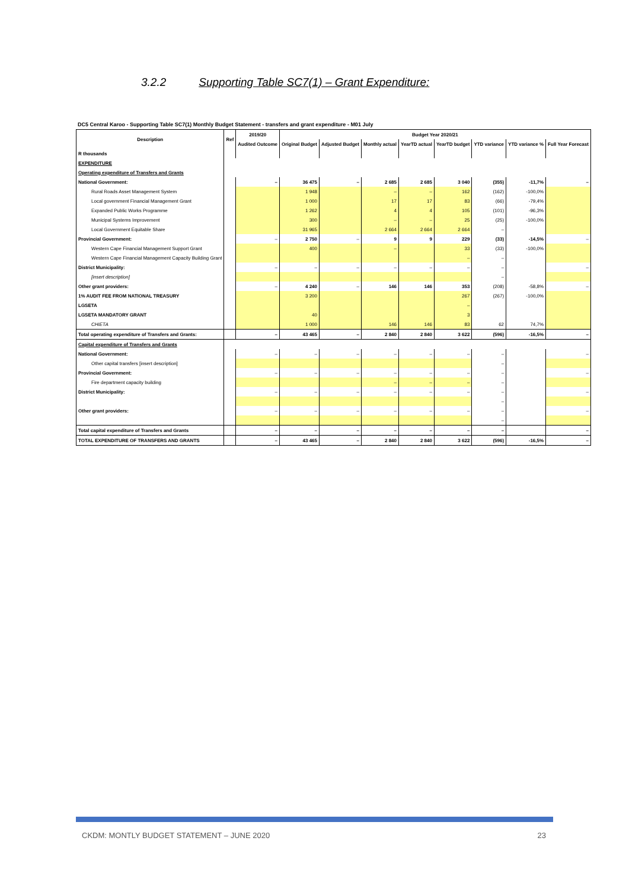3.2.2 Supporting Table SC7(1) – Grant Expenditure:
DC5 Central Karoo - Supporting Table SC7(1) Monthly Budget Statement - transfers and grant expenditure - M01 July
| Description | Ref | 2019/20 | Budget Year 2020/21 | | | | | | | |
| --- | --- | --- | --- | --- | --- | --- | --- | --- | --- | --- |
| | | Audited Outcome | Original Budget | Adjusted Budget | Monthly actual | YearTD actual | YearTD budget | YTD variance | YTD variance % | Full Year Forecast |
| R thousands | | | | | | | | | | |
| EXPENDITURE | | | | | | | | | | |
| Operating expenditure of Transfers and Grants | | | | | | | | | | |
| National Government: | | – | 36 475 | – | 2 685 | 2 685 | 3 040 | (355) | -11,7% | – |
| Rural Roads Asset Management System | | | 1 948 | | – | – | 162 | (162) | -100,0% | |
| Local government Financial Management Grant | | | 1 000 | | 17 | 17 | 83 | (66) | -79,4% | |
| Expanded Public Works Programme | | | 1 262 | | 4 | 4 | 105 | (101) | -96,3% | |
| Municipal Systems Improvement | | | 300 | | – | – | 25 | (25) | -100,0% | |
| Local Government Equitable Share | | | 31 965 | | 2 664 | 2 664 | 2 664 | – | | |
| Provincial Government: | | – | 2 750 | – | 9 | 9 | 229 | (33) | -14,5% | – |
| Western Cape Financial Management Support Grant | | | 400 | | – | | 33 | (33) | -100,0% | |
| Western Cape Financial Management Capacity Building Grant | | | | | | | – | – | | |
| District Municipality: | | – | – | – | – | – | – | – | | – |
| [insert description] | | | | | | | | – | | |
| Other grant providers: | | – | 4 240 | – | 146 | 146 | 353 | (208) | -58,8% | – |
| 1% AUDIT FEE FROM NATIONAL TREASURY | | | 3 200 | | | | 267 | (267) | -100,0% | |
| LGSETA | | | | | | | – | | | |
| LGSETA MANDATORY GRANT | | | 40 | | | | 3 | | | |
| CHIETA | | | 1 000 | | 146 | 146 | 83 | 62 | 74,7% | |
| Total operating expenditure of Transfers and Grants: | | – | 43 465 | – | 2 840 | 2 840 | 3 622 | (596) | -16,5% | – |
| Capital expenditure of Transfers and Grants | | | | | | | | | | |
| National Government: | | – | – | – | – | – | – | – | | – |
| Other capital transfers [insert description] | | | | | | | | – | | |
| Provincial Government: | | – | – | – | – | – | – | – | | – |
| Fire department capacity building | | | | | – | – | – | – | | |
| District Municipality: | | – | – | – | – | – | – | – | | – |
| | | | | | | | | – | | |
| Other grant providers: | | – | – | – | – | – | – | – | | – |
| | | | | | | | | – | | |
| Total capital expenditure of Transfers and Grants | | – | – | – | – | – | – | – | | – |
| TOTAL EXPENDITURE OF TRANSFERS AND GRANTS | | – | 43 465 | – | 2 840 | 2 840 | 3 622 | (596) | -16,5% | – |
CKDM: MONTLY BUDGET STATEMENT – JUNE 2020 23